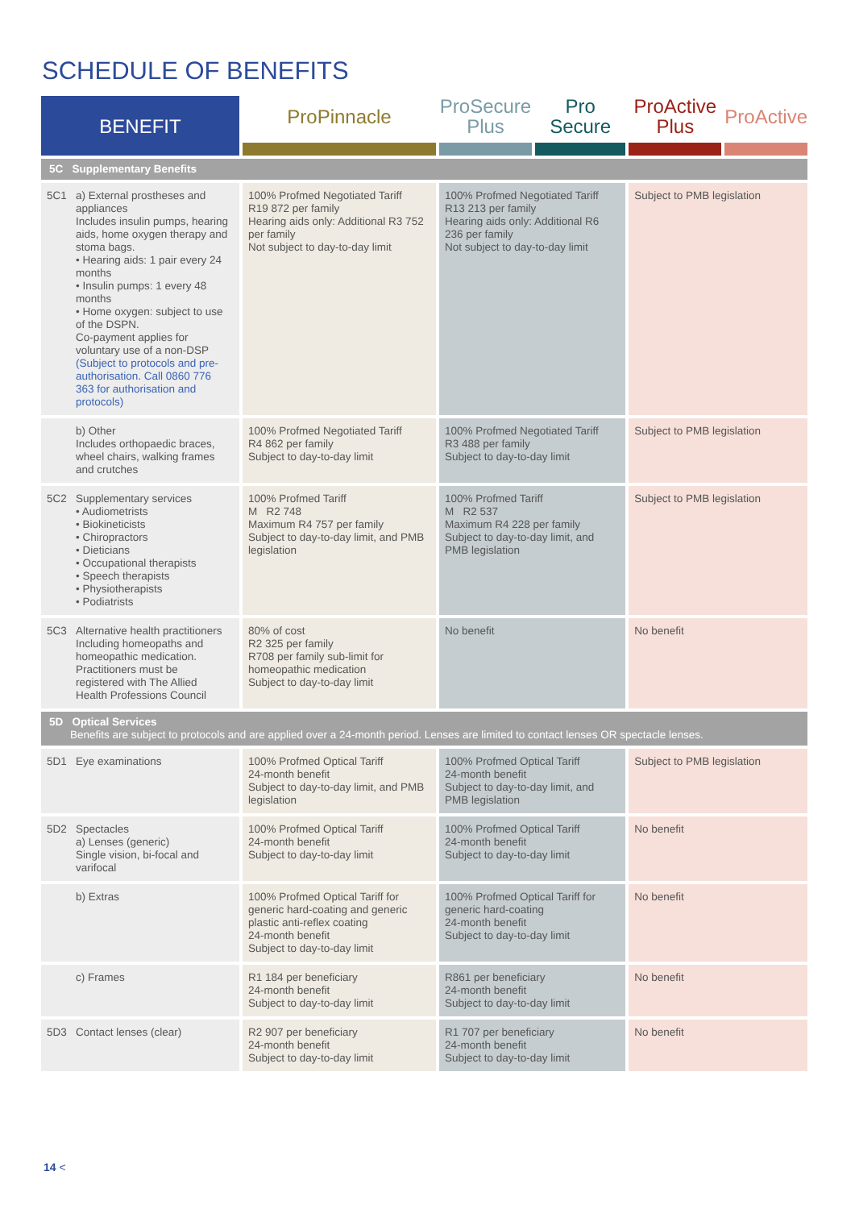SCHEDULE OF BENEFITS
| BENEFIT | ProPinnacle | ProSecure Plus | Pro Secure | ProActive Plus | ProActive |
| --- | --- | --- | --- | --- | --- |
| 5C Supplementary Benefits | | | | | |
| 5C1 a) External prostheses and appliances Includes insulin pumps, hearing aids, home oxygen therapy and stoma bags. • Hearing aids: 1 pair every 24 months • Insulin pumps: 1 every 48 months • Home oxygen: subject to use of the DSPN. Co-payment applies for voluntary use of a non-DSP (Subject to protocols and pre-authorisation. Call 0860 776 363 for authorisation and protocols) | 100% Profmed Negotiated Tariff R19 872 per family Hearing aids only: Additional R3 752 per family Not subject to day-to-day limit | 100% Profmed Negotiated Tariff R13 213 per family Hearing aids only: Additional R6 236 per family Not subject to day-to-day limit | | Subject to PMB legislation | |
| b) Other Includes orthopaedic braces, wheel chairs, walking frames and crutches | 100% Profmed Negotiated Tariff R4 862 per family Subject to day-to-day limit | 100% Profmed Negotiated Tariff R3 488 per family Subject to day-to-day limit | | Subject to PMB legislation | |
| 5C2 Supplementary services • Audiometrists • Biokineticists • Chiropractors • Dieticians • Occupational therapists • Speech therapists • Physiotherapists • Podiatrists | 100% Profmed Tariff M R2 748 Maximum R4 757 per family Subject to day-to-day limit, and PMB legislation | 100% Profmed Tariff M R2 537 Maximum R4 228 per family Subject to day-to-day limit, and PMB legislation | | Subject to PMB legislation | |
| 5C3 Alternative health practitioners Including homeopaths and homeopathic medication. Practitioners must be registered with The Allied Health Professions Council | 80% of cost R2 325 per family R708 per family sub-limit for homeopathic medication Subject to day-to-day limit | No benefit | | No benefit | |
| 5D Optical Services Benefits are subject to protocols and are applied over a 24-month period. Lenses are limited to contact lenses OR spectacle lenses. | | | | | |
| 5D1 Eye examinations | 100% Profmed Optical Tariff 24-month benefit Subject to day-to-day limit, and PMB legislation | 100% Profmed Optical Tariff 24-month benefit Subject to day-to-day limit, and PMB legislation | | Subject to PMB legislation | |
| 5D2 Spectacles a) Lenses (generic) Single vision, bi-focal and varifocal | 100% Profmed Optical Tariff 24-month benefit Subject to day-to-day limit | 100% Profmed Optical Tariff 24-month benefit Subject to day-to-day limit | | No benefit | |
| b) Extras | 100% Profmed Optical Tariff for generic hard-coating and generic plastic anti-reflex coating 24-month benefit Subject to day-to-day limit | 100% Profmed Optical Tariff for generic hard-coating 24-month benefit Subject to day-to-day limit | | No benefit | |
| c) Frames | R1 184 per beneficiary 24-month benefit Subject to day-to-day limit | R861 per beneficiary 24-month benefit Subject to day-to-day limit | | No benefit | |
| 5D3 Contact lenses (clear) | R2 907 per beneficiary 24-month benefit Subject to day-to-day limit | R1 707 per beneficiary 24-month benefit Subject to day-to-day limit | | No benefit | |
14 <